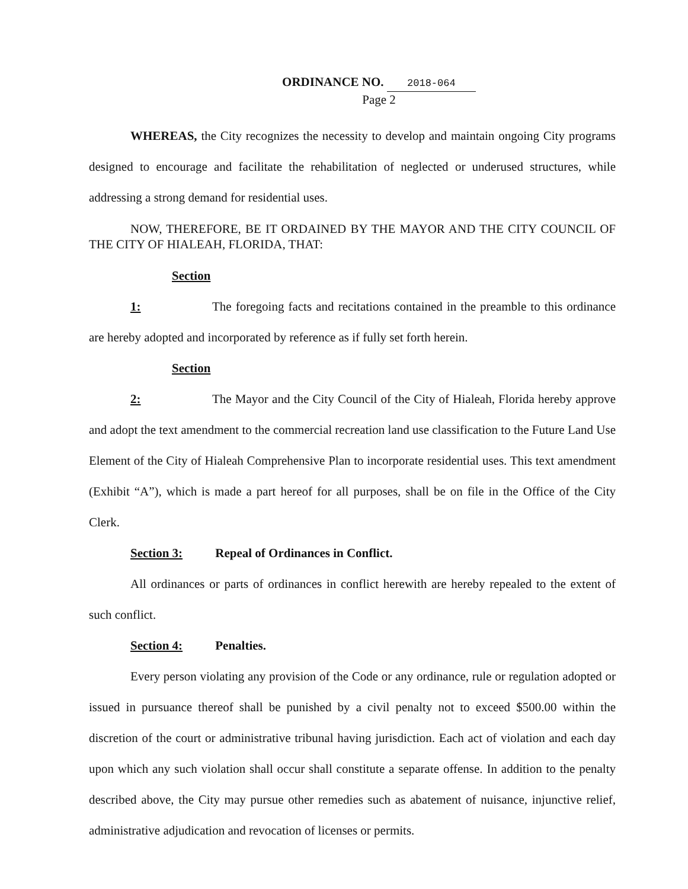ORDINANCE NO. 2018-064
Page 2
WHEREAS, the City recognizes the necessity to develop and maintain ongoing City programs designed to encourage and facilitate the rehabilitation of neglected or underused structures, while addressing a strong demand for residential uses.
NOW, THEREFORE, BE IT ORDAINED BY THE MAYOR AND THE CITY COUNCIL OF THE CITY OF HIALEAH, FLORIDA, THAT:
Section 1: The foregoing facts and recitations contained in the preamble to this ordinance are hereby adopted and incorporated by reference as if fully set forth herein.
Section 2: The Mayor and the City Council of the City of Hialeah, Florida hereby approve and adopt the text amendment to the commercial recreation land use classification to the Future Land Use Element of the City of Hialeah Comprehensive Plan to incorporate residential uses. This text amendment (Exhibit “A”), which is made a part hereof for all purposes, shall be on file in the Office of the City Clerk.
Section 3: Repeal of Ordinances in Conflict.
All ordinances or parts of ordinances in conflict herewith are hereby repealed to the extent of such conflict.
Section 4: Penalties.
Every person violating any provision of the Code or any ordinance, rule or regulation adopted or issued in pursuance thereof shall be punished by a civil penalty not to exceed $500.00 within the discretion of the court or administrative tribunal having jurisdiction. Each act of violation and each day upon which any such violation shall occur shall constitute a separate offense. In addition to the penalty described above, the City may pursue other remedies such as abatement of nuisance, injunctive relief, administrative adjudication and revocation of licenses or permits.